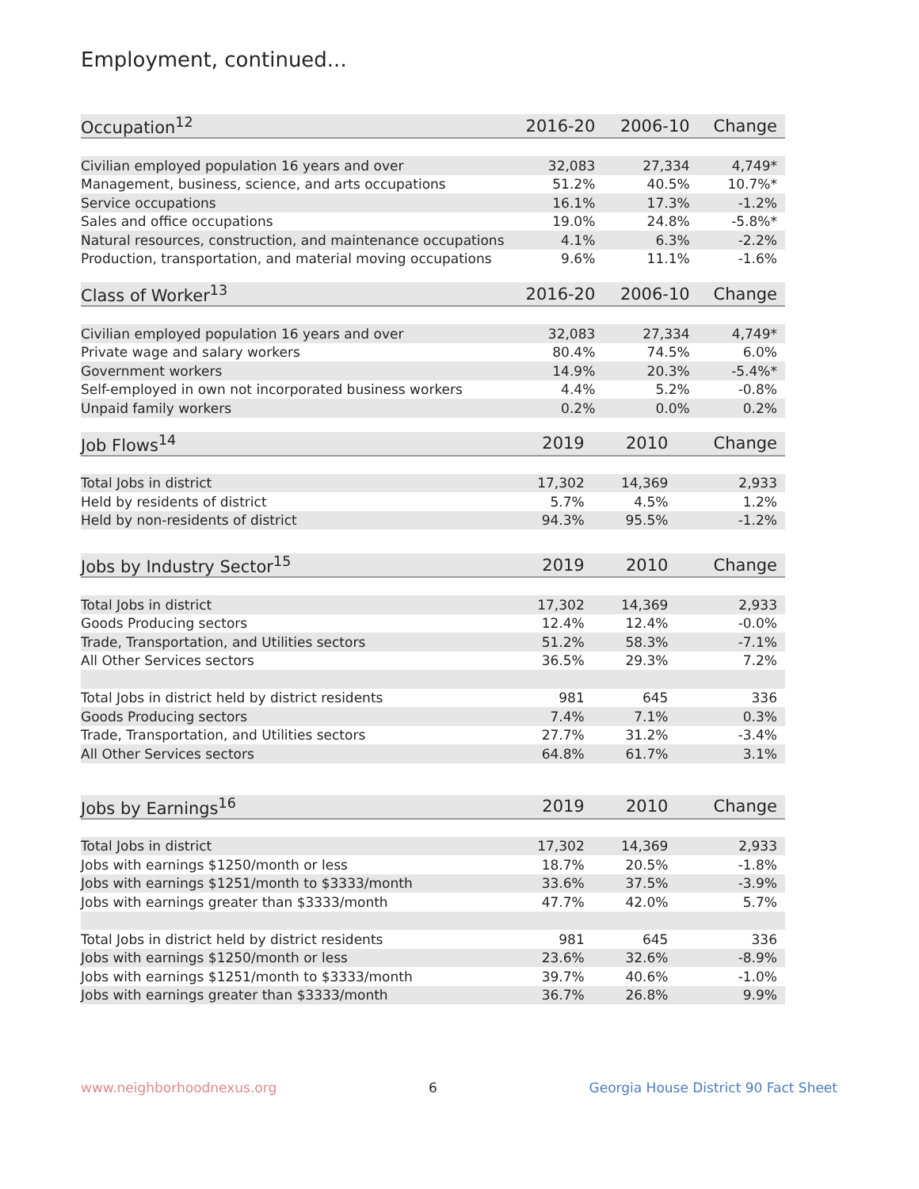Employment, continued...
| Occupation<sup>12</sup> | 2016-20 | 2006-10 | Change |
| --- | --- | --- | --- |
| Civilian employed population 16 years and over | 32,083 | 27,334 | 4,749* |
| Management, business, science, and arts occupations | 51.2% | 40.5% | 10.7%* |
| Service occupations | 16.1% | 17.3% | -1.2% |
| Sales and office occupations | 19.0% | 24.8% | -5.8%* |
| Natural resources, construction, and maintenance occupations | 4.1% | 6.3% | -2.2% |
| Production, transportation, and material moving occupations | 9.6% | 11.1% | -1.6% |
| Class of Worker<sup>13</sup> | 2016-20 | 2006-10 | Change |
| --- | --- | --- | --- |
| Civilian employed population 16 years and over | 32,083 | 27,334 | 4,749* |
| Private wage and salary workers | 80.4% | 74.5% | 6.0% |
| Government workers | 14.9% | 20.3% | -5.4%* |
| Self-employed in own not incorporated business workers | 4.4% | 5.2% | -0.8% |
| Unpaid family workers | 0.2% | 0.0% | 0.2% |
| Job Flows<sup>14</sup> | 2019 | 2010 | Change |
| --- | --- | --- | --- |
| Total Jobs in district | 17,302 | 14,369 | 2,933 |
| Held by residents of district | 5.7% | 4.5% | 1.2% |
| Held by non-residents of district | 94.3% | 95.5% | -1.2% |
| Jobs by Industry Sector<sup>15</sup> | 2019 | 2010 | Change |
| --- | --- | --- | --- |
| Total Jobs in district | 17,302 | 14,369 | 2,933 |
| Goods Producing sectors | 12.4% | 12.4% | -0.0% |
| Trade, Transportation, and Utilities sectors | 51.2% | 58.3% | -7.1% |
| All Other Services sectors | 36.5% | 29.3% | 7.2% |
| Total Jobs in district held by district residents | 981 | 645 | 336 |
| Goods Producing sectors | 7.4% | 7.1% | 0.3% |
| Trade, Transportation, and Utilities sectors | 27.7% | 31.2% | -3.4% |
| All Other Services sectors | 64.8% | 61.7% | 3.1% |
| Jobs by Earnings<sup>16</sup> | 2019 | 2010 | Change |
| --- | --- | --- | --- |
| Total Jobs in district | 17,302 | 14,369 | 2,933 |
| Jobs with earnings $1250/month or less | 18.7% | 20.5% | -1.8% |
| Jobs with earnings $1251/month to $3333/month | 33.6% | 37.5% | -3.9% |
| Jobs with earnings greater than $3333/month | 47.7% | 42.0% | 5.7% |
| Total Jobs in district held by district residents | 981 | 645 | 336 |
| Jobs with earnings $1250/month or less | 23.6% | 32.6% | -8.9% |
| Jobs with earnings $1251/month to $3333/month | 39.7% | 40.6% | -1.0% |
| Jobs with earnings greater than $3333/month | 36.7% | 26.8% | 9.9% |
www.neighborhoodnexus.org 6 Georgia House District 90 Fact Sheet